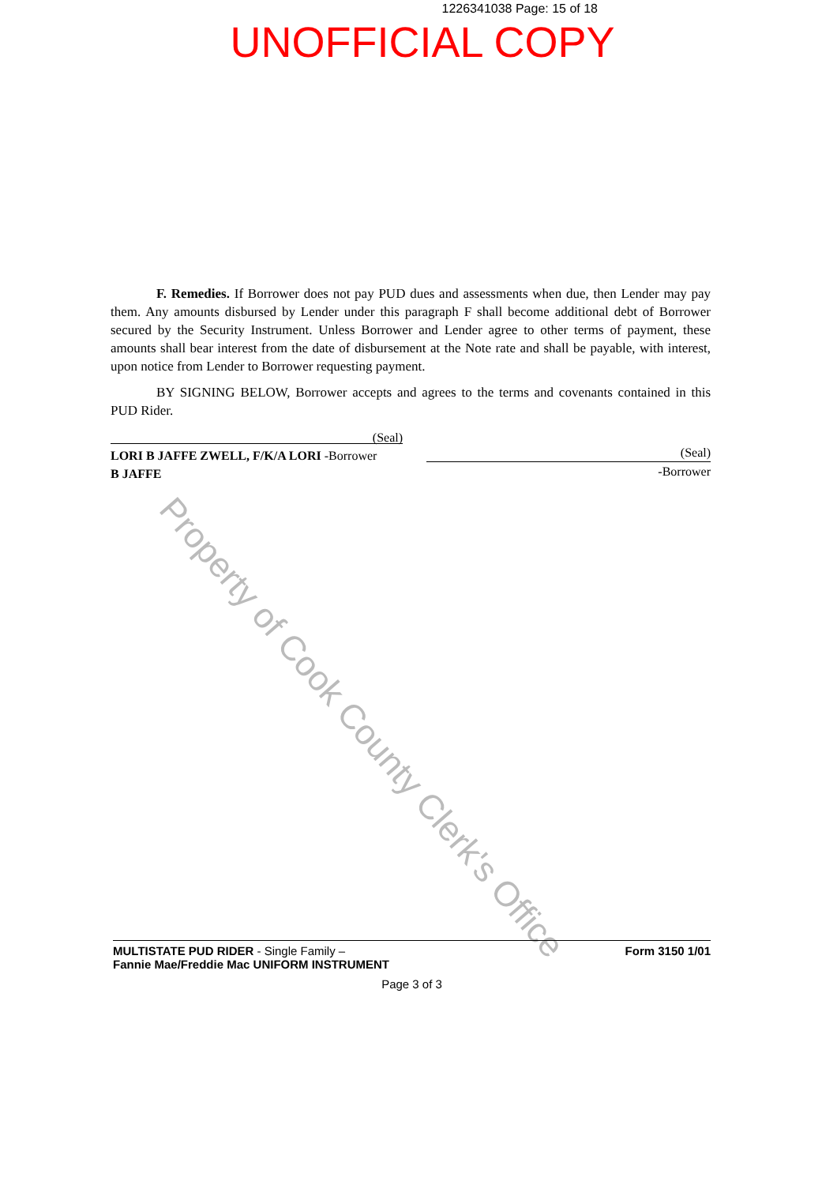1226341038 Page: 15 of 18
UNOFFICIAL COPY
F. Remedies. If Borrower does not pay PUD dues and assessments when due, then Lender may pay them. Any amounts disbursed by Lender under this paragraph F shall become additional debt of Borrower secured by the Security Instrument. Unless Borrower and Lender agree to other terms of payment, these amounts shall bear interest from the date of disbursement at the Note rate and shall be payable, with interest, upon notice from Lender to Borrower requesting payment.
BY SIGNING BELOW, Borrower accepts and agrees to the terms and covenants contained in this PUD Rider.
(Seal)
LORI B JAFFE ZWELL, F/K/A LORI -Borrower
B JAFFE
(Seal)
-Borrower
Property of Cook County Clerk's Office
MULTISTATE PUD RIDER - Single Family –
Fannie Mae/Freddie Mac UNIFORM INSTRUMENT
Form 3150 1/01
Page 3 of 3